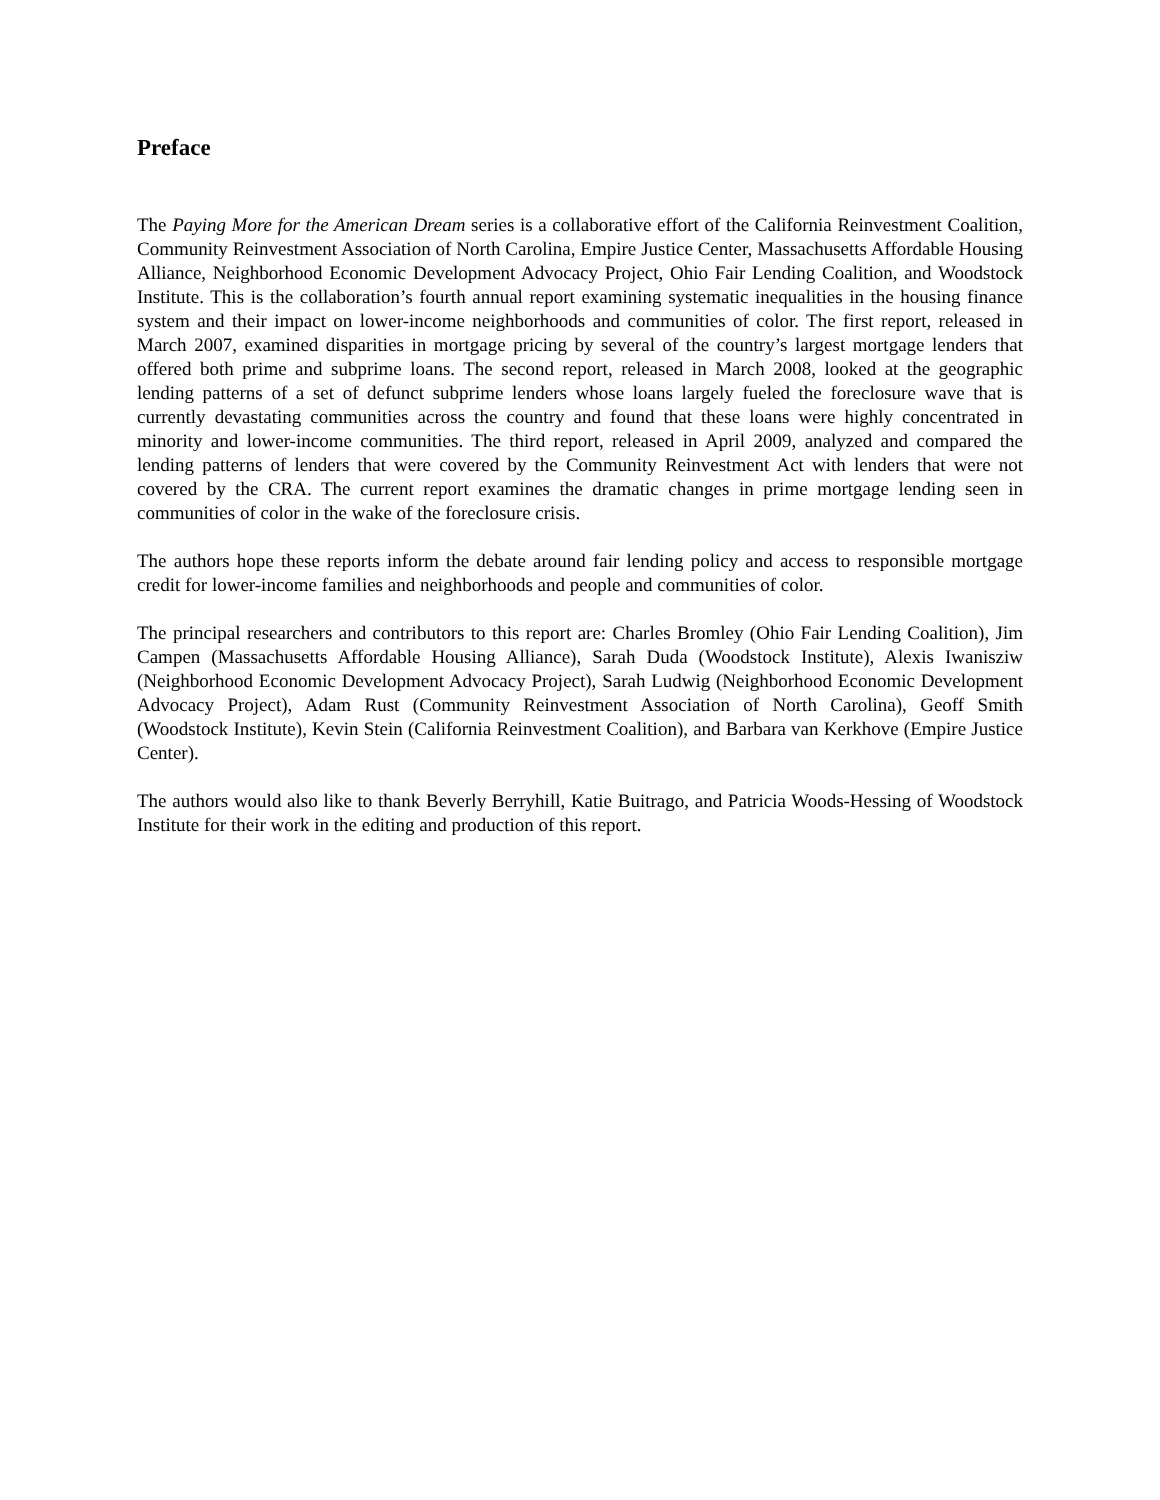Preface
The Paying More for the American Dream series is a collaborative effort of the California Reinvestment Coalition, Community Reinvestment Association of North Carolina, Empire Justice Center, Massachusetts Affordable Housing Alliance, Neighborhood Economic Development Advocacy Project, Ohio Fair Lending Coalition, and Woodstock Institute. This is the collaboration’s fourth annual report examining systematic inequalities in the housing finance system and their impact on lower-income neighborhoods and communities of color. The first report, released in March 2007, examined disparities in mortgage pricing by several of the country’s largest mortgage lenders that offered both prime and subprime loans. The second report, released in March 2008, looked at the geographic lending patterns of a set of defunct subprime lenders whose loans largely fueled the foreclosure wave that is currently devastating communities across the country and found that these loans were highly concentrated in minority and lower-income communities. The third report, released in April 2009, analyzed and compared the lending patterns of lenders that were covered by the Community Reinvestment Act with lenders that were not covered by the CRA. The current report examines the dramatic changes in prime mortgage lending seen in communities of color in the wake of the foreclosure crisis.
The authors hope these reports inform the debate around fair lending policy and access to responsible mortgage credit for lower-income families and neighborhoods and people and communities of color.
The principal researchers and contributors to this report are: Charles Bromley (Ohio Fair Lending Coalition), Jim Campen (Massachusetts Affordable Housing Alliance), Sarah Duda (Woodstock Institute), Alexis Iwanisziw (Neighborhood Economic Development Advocacy Project), Sarah Ludwig (Neighborhood Economic Development Advocacy Project), Adam Rust (Community Reinvestment Association of North Carolina), Geoff Smith (Woodstock Institute), Kevin Stein (California Reinvestment Coalition), and Barbara van Kerkhove (Empire Justice Center).
The authors would also like to thank Beverly Berryhill, Katie Buitrago, and Patricia Woods-Hessing of Woodstock Institute for their work in the editing and production of this report.